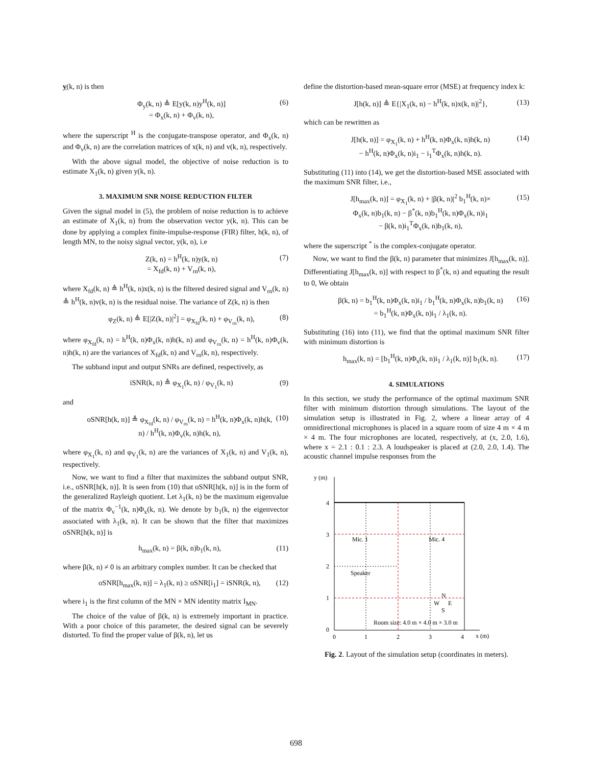y(k, n) is then
Φ<sub>y</sub>(k, n) ≜ E[y(k, n)y<sup>H</sup>(k, n)]
= Φ<sub>x</sub>(k, n) + Φ<sub>v</sub>(k, n), (6)
where the superscript <sup>H</sup> is the conjugate-transpose operator, and Φ<sub>x</sub>(k, n) and Φ<sub>v</sub>(k, n) are the correlation matrices of x(k, n) and v(k, n), respectively.
With the above signal model, the objective of noise reduction is to estimate X<sub>1</sub>(k, n) given y(k, n).
3. MAXIMUM SNR NOISE REDUCTION FILTER
Given the signal model in (5), the problem of noise reduction is to achieve an estimate of X<sub>1</sub>(k, n) from the observation vector y(k, n). This can be done by applying a complex finite-impulse-response (FIR) filter, h(k, n), of length MN, to the noisy signal vector, y(k, n), i.e
Z(k, n) = h<sup>H</sup>(k, n)y(k, n)
= X<sub>fd</sub>(k, n) + V<sub>rn</sub>(k, n), (7)
where X<sub>fd</sub>(k, n) ≜ h<sup>H</sup>(k, n)x(k, n) is the filtered desired signal and V<sub>rn</sub>(k, n) ≜ h<sup>H</sup>(k, n)v(k, n) is the residual noise. The variance of Z(k, n) is then
φ<sub>Z</sub>(k, n) ≜ E[|Z(k, n)|<sup>2</sup>] = φ<sub>X<sub>fd</sub></sub>(k, n) + φ<sub>V<sub>rn</sub></sub>(k, n), (8)
where φ<sub>X<sub>fd</sub></sub>(k, n) = h<sup>H</sup>(k, n)Φ<sub>x</sub>(k, n)h(k, n) and φ<sub>V<sub>rn</sub></sub>(k, n) = h<sup>H</sup>(k, n)Φ<sub>v</sub>(k, n)h(k, n) are the variances of X<sub>fd</sub>(k, n) and V<sub>rn</sub>(k, n), respectively.
The subband input and output SNRs are defined, respectively, as
iSNR(k, n) ≜ φ<sub>X<sub>1</sub></sub>(k, n) / φ<sub>V<sub>1</sub></sub>(k, n) (9)
and
oSNR[h(k, n)] ≜ φ<sub>X<sub>fd</sub></sub>(k, n) / φ<sub>V<sub>rn</sub></sub>(k, n) = h<sup>H</sup>(k, n)Φ<sub>x</sub>(k, n)h(k, n) / h<sup>H</sup>(k, n)Φ<sub>v</sub>(k, n)h(k, n), (10)
where φ<sub>X<sub>1</sub></sub>(k, n) and φ<sub>V<sub>1</sub></sub>(k, n) are the variances of X<sub>1</sub>(k, n) and V<sub>1</sub>(k, n), respectively.
Now, we want to find a filter that maximizes the subband output SNR, i.e., oSNR[h(k, n)]. It is seen from (10) that oSNR[h(k, n)] is in the form of the generalized Rayleigh quotient. Let λ<sub>1</sub>(k, n) be the maximum eigenvalue of the matrix Φ<sub>v</sub><sup>−1</sup>(k, n)Φ<sub>x</sub>(k, n). We denote by b<sub>1</sub>(k, n) the eigenvector associated with λ<sub>1</sub>(k, n). It can be shown that the filter that maximizes oSNR[h(k, n)] is
h<sub>max</sub>(k, n) = β(k, n)b<sub>1</sub>(k, n), (11)
where β(k, n) ≠ 0 is an arbitrary complex number. It can be checked that
oSNR[h<sub>max</sub>(k, n)] = λ<sub>1</sub>(k, n) ≥ oSNR[i<sub>1</sub>] = iSNR(k, n), (12)
where i<sub>1</sub> is the first column of the MN × MN identity matrix I<sub>MN</sub>.
The choice of the value of β(k, n) is extremely important in practice. With a poor choice of this parameter, the desired signal can be severely distorted. To find the proper value of β(k, n), let us
define the distortion-based mean-square error (MSE) at frequency index k:
J[h(k, n)] ≜ E{|X<sub>1</sub>(k, n) − h<sup>H</sup>(k, n)x(k, n)|<sup>2</sup>}, (13)
which can be rewritten as
J[h(k, n)] = φ<sub>X<sub>1</sub></sub>(k, n) + h<sup>H</sup>(k, n)Φ<sub>x</sub>(k, n)h(k, n)
− h<sup>H</sup>(k, n)Φ<sub>x</sub>(k, n)i<sub>1</sub> − i<sub>1</sub><sup>T</sup>Φ<sub>x</sub>(k, n)h(k, n). (14)
Substituting (11) into (14), we get the distortion-based MSE associated with the maximum SNR filter, i.e.,
J[h<sub>max</sub>(k, n)] = φ<sub>X<sub>1</sub></sub>(k, n) + |β(k, n)|<sup>2</sup> b<sub>1</sub><sup>H</sup>(k, n)×
Φ<sub>x</sub>(k, n)b<sub>1</sub>(k, n) − β<sup>*</sup>(k, n)b<sub>1</sub><sup>H</sup>(k, n)Φ<sub>x</sub>(k, n)i<sub>1</sub>
− β(k, n)i<sub>1</sub><sup>T</sup>Φ<sub>x</sub>(k, n)b<sub>1</sub>(k, n), (15)
where the superscript <sup>*</sup> is the complex-conjugate operator.
Now, we want to find the β(k, n) parameter that minimizes J[h<sub>max</sub>(k, n)]. Differentiating J[h<sub>max</sub>(k, n)] with respect to β<sup>*</sup>(k, n) and equating the result to 0, We obtain
β(k, n) = b<sub>1</sub><sup>H</sup>(k, n)Φ<sub>x</sub>(k, n)i<sub>1</sub> / b<sub>1</sub><sup>H</sup>(k, n)Φ<sub>x</sub>(k, n)b<sub>1</sub>(k, n)
= b<sub>1</sub><sup>H</sup>(k, n)Φ<sub>x</sub>(k, n)i<sub>1</sub> / λ<sub>1</sub>(k, n). (16)
Substituting (16) into (11), we find that the optimal maximum SNR filter with minimum distortion is
h<sub>max</sub>(k, n) = [b<sub>1</sub><sup>H</sup>(k, n)Φ<sub>x</sub>(k, n)i<sub>1</sub> / λ<sub>1</sub>(k, n)] b<sub>1</sub>(k, n). (17)
4. SIMULATIONS
In this section, we study the performance of the optimal maximum SNR filter with minimum distortion through simulations. The layout of the simulation setup is illustrated in Fig. 2, where a linear array of 4 omnidirectional microphones is placed in a square room of size 4 m × 4 m × 4 m. The four microphones are located, respectively, at (x, 2.0, 1.6), where x = 2.1 : 0.1 : 2.3. A loudspeaker is placed at (2.0, 2.0, 1.4). The acoustic channel impulse responses from the
y (m)
x (m)
4
3
2
1
0
0
1
2
3
4
Mic. 1
Mic. 4
Speaker
N
W
E
S
Room size: 4.0 m × 4.0 m × 3.0 m
Fig. 2. Layout of the simulation setup (coordinates in meters).
698